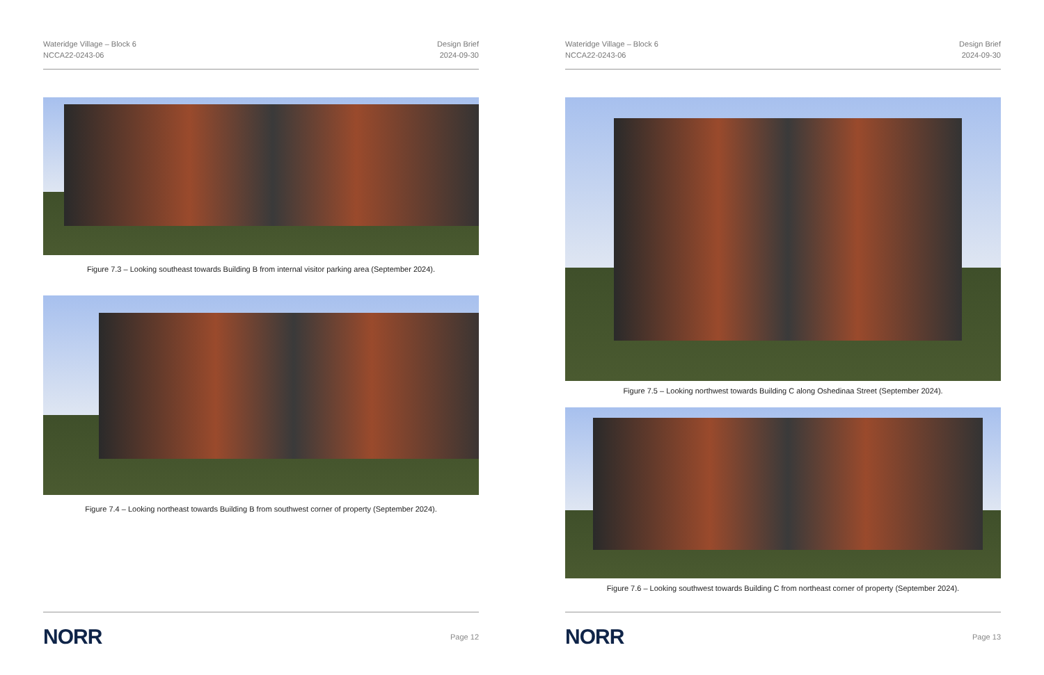Wateridge Village – Block 6
NCCA22-0243-06
Design Brief
2024-09-30
Figure 7.3 – Looking southeast towards Building B from internal visitor parking area (September 2024).
Figure 7.4 – Looking northeast towards Building B from southwest corner of property (September 2024).
NORR Page 12
Wateridge Village – Block 6
NCCA22-0243-06
Design Brief
2024-09-30
Figure 7.5 – Looking northwest towards Building C along Oshedinaa Street (September 2024).
Figure 7.6 – Looking southwest towards Building C from northeast corner of property (September 2024).
NORR Page 13